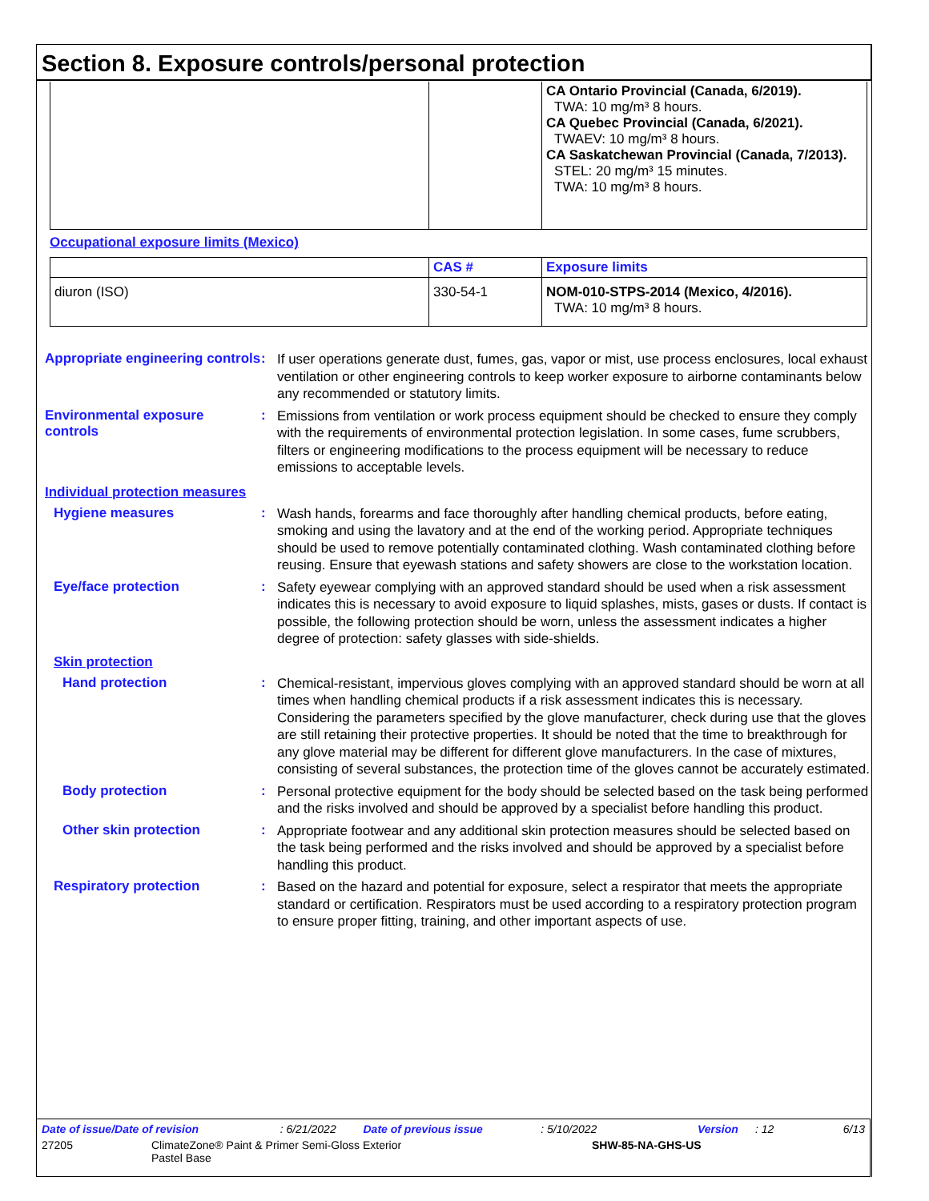Section 8. Exposure controls/personal protection
| | | CA Ontario Provincial (Canada, 6/2019). TWA: 10 mg/m³ 8 hours. CA Quebec Provincial (Canada, 6/2021). TWAEV: 10 mg/m³ 8 hours. CA Saskatchewan Provincial (Canada, 7/2013). STEL: 20 mg/m³ 15 minutes. TWA: 10 mg/m³ 8 hours. |
Occupational exposure limits (Mexico)
| | CAS # | Exposure limits |
| --- | --- | --- |
| diuron (ISO) | 330-54-1 | NOM-010-STPS-2014 (Mexico, 4/2016). TWA: 10 mg/m³ 8 hours. |
Appropriate engineering controls
:
If user operations generate dust, fumes, gas, vapor or mist, use process enclosures, local exhaust ventilation or other engineering controls to keep worker exposure to airborne contaminants below any recommended or statutory limits.
Environmental exposure controls
:
Emissions from ventilation or work process equipment should be checked to ensure they comply with the requirements of environmental protection legislation. In some cases, fume scrubbers, filters or engineering modifications to the process equipment will be necessary to reduce emissions to acceptable levels.
Individual protection measures
Hygiene measures :
Wash hands, forearms and face thoroughly after handling chemical products, before eating, smoking and using the lavatory and at the end of the working period. Appropriate techniques should be used to remove potentially contaminated clothing. Wash contaminated clothing before reusing. Ensure that eyewash stations and safety showers are close to the workstation location.
Eye/face protection :
Safety eyewear complying with an approved standard should be used when a risk assessment indicates this is necessary to avoid exposure to liquid splashes, mists, gases or dusts. If contact is possible, the following protection should be worn, unless the assessment indicates a higher degree of protection: safety glasses with side-shields.
Skin protection
Hand protection :
Chemical-resistant, impervious gloves complying with an approved standard should be worn at all times when handling chemical products if a risk assessment indicates this is necessary. Considering the parameters specified by the glove manufacturer, check during use that the gloves are still retaining their protective properties. It should be noted that the time to breakthrough for any glove material may be different for different glove manufacturers. In the case of mixtures, consisting of several substances, the protection time of the gloves cannot be accurately estimated.
Body protection :
Personal protective equipment for the body should be selected based on the task being performed and the risks involved and should be approved by a specialist before handling this product.
Other skin protection :
Appropriate footwear and any additional skin protection measures should be selected based on the task being performed and the risks involved and should be approved by a specialist before handling this product.
Respiratory protection :
Based on the hazard and potential for exposure, select a respirator that meets the appropriate standard or certification. Respirators must be used according to a respiratory protection program to ensure proper fitting, training, and other important aspects of use.
Date of issue/Date of revision: 6/21/2022 Date of previous issue: 5/10/2022 Version: 12 6/13
27205 ClimateZone® Paint & Primer Semi-Gloss Exterior
Pastel Base SHW-85-NA-GHS-US